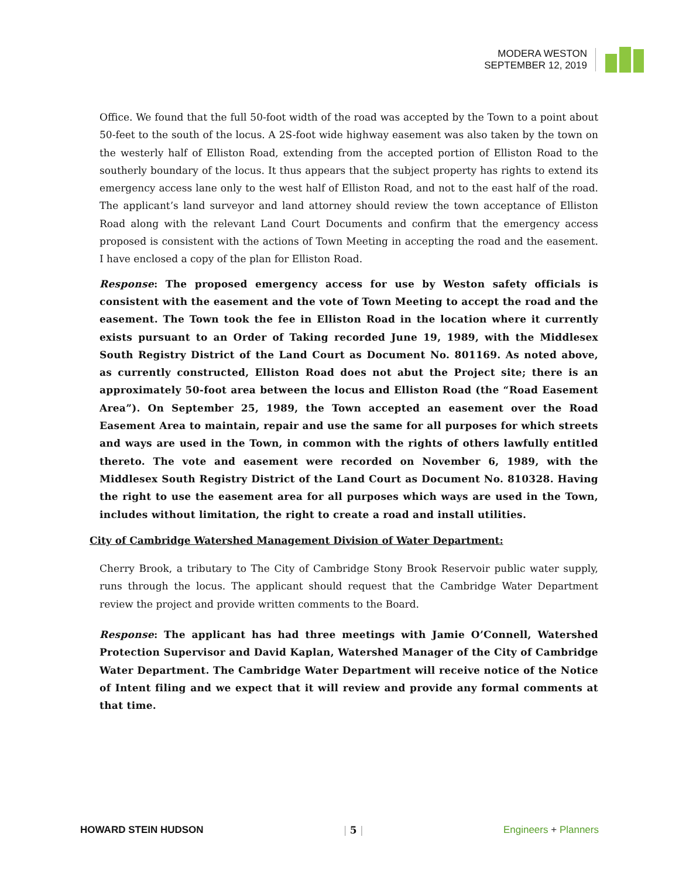MODERA WESTON
SEPTEMBER 12, 2019
Office. We found that the full 50-foot width of the road was accepted by the Town to a point about 50-feet to the south of the locus. A 2S-foot wide highway easement was also taken by the town on the westerly half of Elliston Road, extending from the accepted portion of Elliston Road to the southerly boundary of the locus. It thus appears that the subject property has rights to extend its emergency access lane only to the west half of Elliston Road, and not to the east half of the road. The applicant’s land surveyor and land attorney should review the town acceptance of Elliston Road along with the relevant Land Court Documents and confirm that the emergency access proposed is consistent with the actions of Town Meeting in accepting the road and the easement. I have enclosed a copy of the plan for Elliston Road.
Response: The proposed emergency access for use by Weston safety officials is consistent with the easement and the vote of Town Meeting to accept the road and the easement. The Town took the fee in Elliston Road in the location where it currently exists pursuant to an Order of Taking recorded June 19, 1989, with the Middlesex South Registry District of the Land Court as Document No. 801169. As noted above, as currently constructed, Elliston Road does not abut the Project site; there is an approximately 50-foot area between the locus and Elliston Road (the “Road Easement Area”). On September 25, 1989, the Town accepted an easement over the Road Easement Area to maintain, repair and use the same for all purposes for which streets and ways are used in the Town, in common with the rights of others lawfully entitled thereto. The vote and easement were recorded on November 6, 1989, with the Middlesex South Registry District of the Land Court as Document No. 810328. Having the right to use the easement area for all purposes which ways are used in the Town, includes without limitation, the right to create a road and install utilities.
City of Cambridge Watershed Management Division of Water Department:
Cherry Brook, a tributary to The City of Cambridge Stony Brook Reservoir public water supply, runs through the locus. The applicant should request that the Cambridge Water Department review the project and provide written comments to the Board.
Response: The applicant has had three meetings with Jamie O’Connell, Watershed Protection Supervisor and David Kaplan, Watershed Manager of the City of Cambridge Water Department. The Cambridge Water Department will receive notice of the Notice of Intent filing and we expect that it will review and provide any formal comments at that time.
HOWARD STEIN HUDSON | 5 | Engineers + Planners